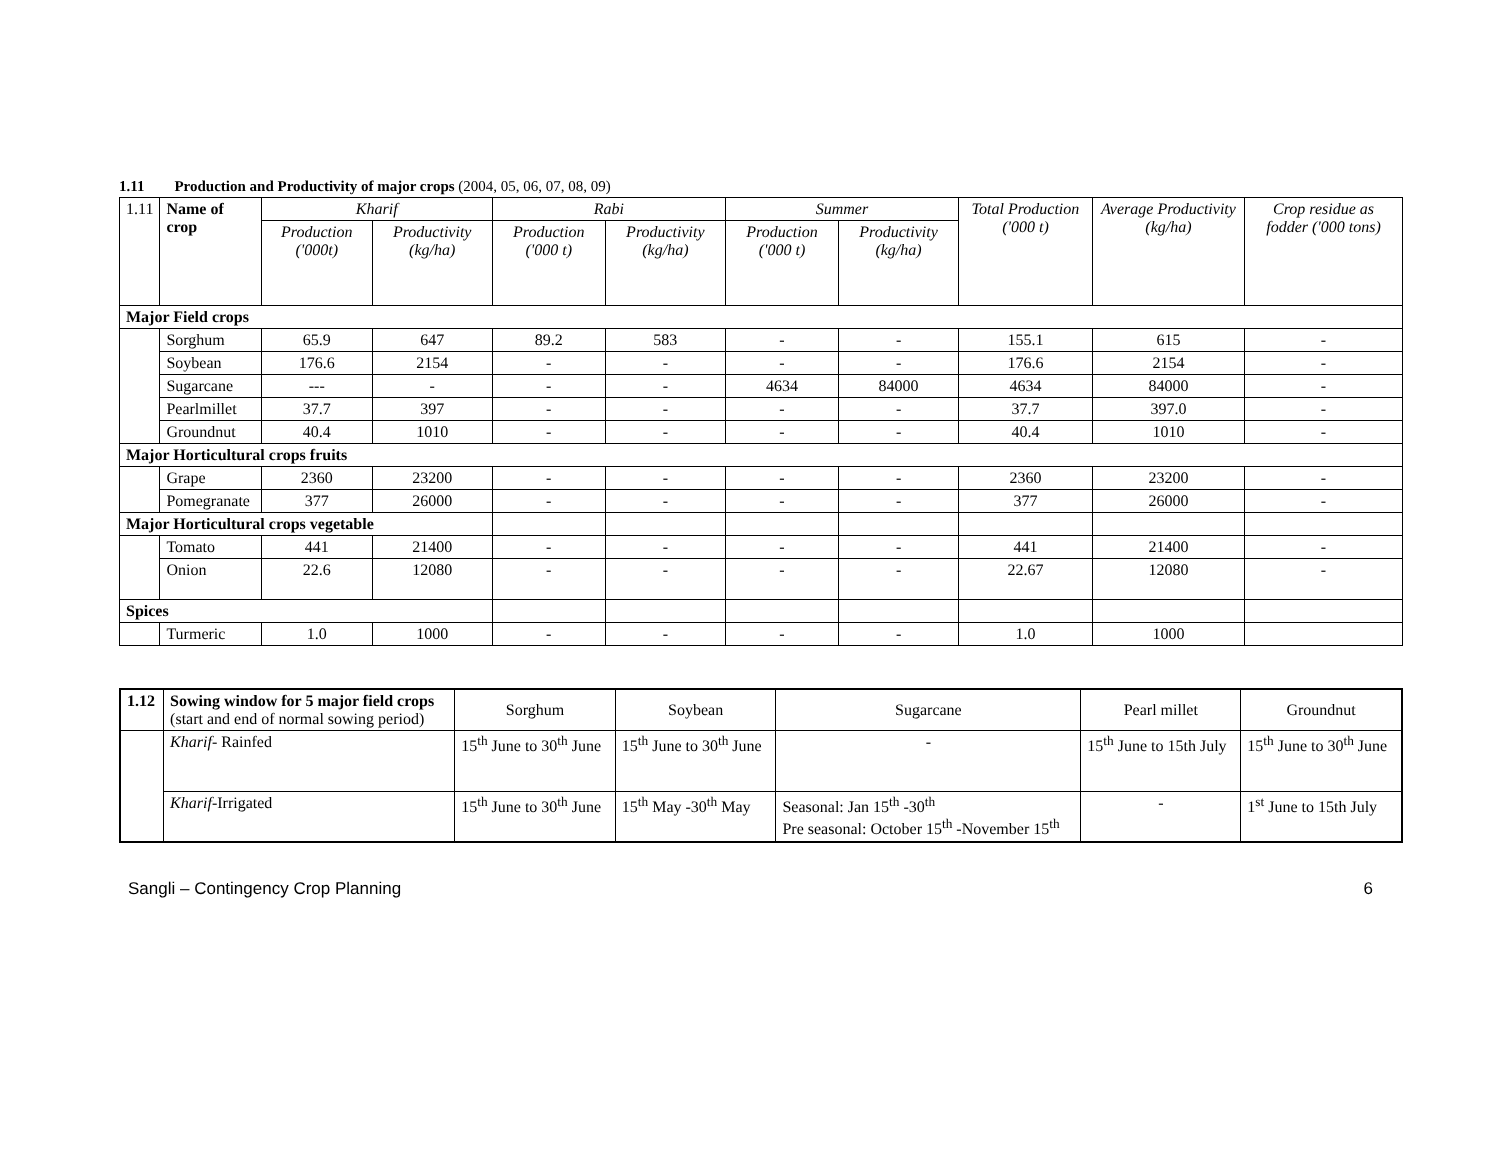1.11 Production and Productivity of major crops (2004, 05, 06, 07, 08, 09)
| 1.11 | Name of crop | Kharif | | Rabi | | Summer | | Total Production ('000 t) | Average Productivity (kg/ha) | Crop residue as fodder ('000 tons) |
| | | Production ('000t) | Productivity (kg/ha) | Production ('000 t) | Productivity (kg/ha) | Production ('000 t) | Productivity (kg/ha) | | | |
| Major Field crops | | | | | | | | | | |
| | Sorghum | 65.9 | 647 | 89.2 | 583 | - | - | 155.1 | 615 | - |
| | Soybean | 176.6 | 2154 | - | - | - | - | 176.6 | 2154 | - |
| | Sugarcane | --- | - | - | - | 4634 | 84000 | 4634 | 84000 | - |
| | Pearlmillet | 37.7 | 397 | - | - | - | - | 37.7 | 397.0 | - |
| | Groundnut | 40.4 | 1010 | - | - | - | - | 40.4 | 1010 | - |
| Major Horticultural crops fruits | | | | | | | | | | |
| | Grape | 2360 | 23200 | - | - | - | - | 2360 | 23200 | - |
| | Pomegranate | 377 | 26000 | - | - | - | - | 377 | 26000 | - |
| Major Horticultural crops vegetable | | | | | | | | | | |
| | Tomato | 441 | 21400 | - | - | - | - | 441 | 21400 | - |
| | Onion | 22.6 | 12080 | - | - | - | - | 22.67 | 12080 | - |
| Spices | | | | | | | | | | |
| | Turmeric | 1.0 | 1000 | - | - | - | - | 1.0 | 1000 | |
| 1.12 | Sowing window for 5 major field crops (start and end of normal sowing period) | Sorghum | Soybean | Sugarcane | Pearl millet | Groundnut |
| | Kharif - Rainfed | 15<sup>th</sup> June to 30<sup>th</sup> June | 15<sup>th</sup> June to 30<sup>th</sup> June | - | 15<sup>th</sup> June to 15th July | 15<sup>th</sup> June to 30<sup>th</sup> June |
| | Kharif -Irrigated | 15<sup>th</sup> June to 30<sup>th</sup> June | 15<sup>th</sup> May -30<sup>th</sup> May | Seasonal: Jan 15<sup>th</sup> -30<sup>th</sup> Pre seasonal: October 15<sup>th</sup> -November 15<sup>th</sup> | - | 1<sup>st</sup> June to 15th July |
Sangli – Contingency Crop Planning 6